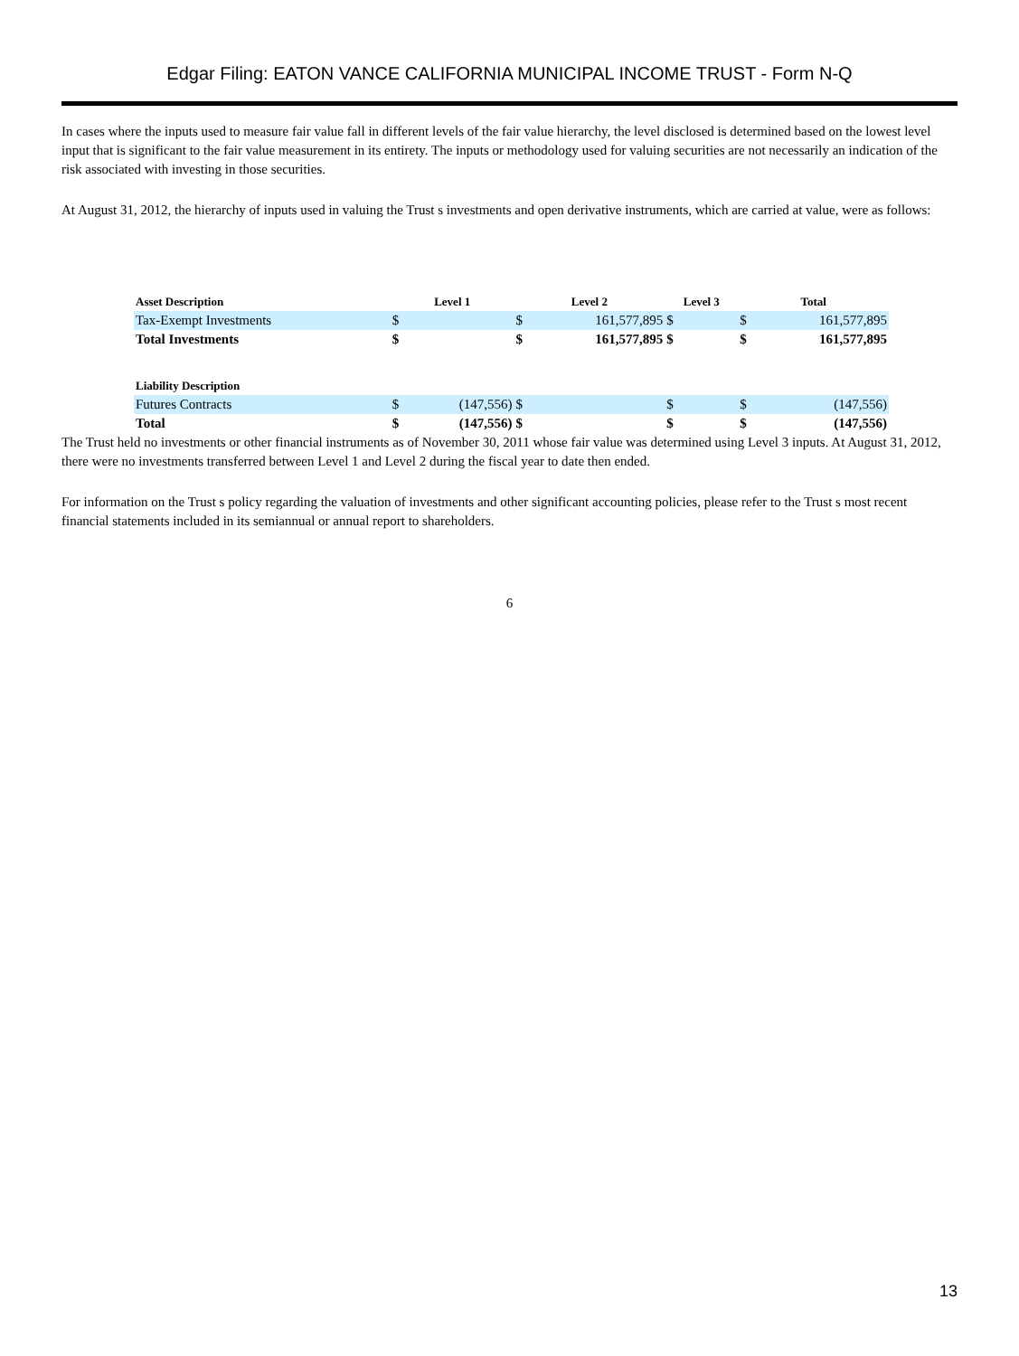Edgar Filing: EATON VANCE CALIFORNIA MUNICIPAL INCOME TRUST - Form N-Q
In cases where the inputs used to measure fair value fall in different levels of the fair value hierarchy, the level disclosed is determined based on the lowest level input that is significant to the fair value measurement in its entirety. The inputs or methodology used for valuing securities are not necessarily an indication of the risk associated with investing in those securities.
At August 31, 2012, the hierarchy of inputs used in valuing the Trust s investments and open derivative instruments, which are carried at value, were as follows:
| Asset Description | Level 1 | | Level 2 | | Level 3 | | Total | |
| --- | --- | --- | --- | --- | --- | --- | --- | --- |
| Tax-Exempt Investments | $ | | $ | 161,577,895 | $ | | $ | 161,577,895 |
| Total Investments | $ | | $ | 161,577,895 | $ | | $ | 161,577,895 |
| Liability Description | | | | | | | | |
| Futures Contracts | $ | (147,556) | $ | | $ | | $ | (147,556) |
| Total | $ | (147,556) | $ | | $ | | $ | (147,556) |
The Trust held no investments or other financial instruments as of November 30, 2011 whose fair value was determined using Level 3 inputs. At August 31, 2012, there were no investments transferred between Level 1 and Level 2 during the fiscal year to date then ended.
For information on the Trust s policy regarding the valuation of investments and other significant accounting policies, please refer to the Trust s most recent financial statements included in its semiannual or annual report to shareholders.
6
13